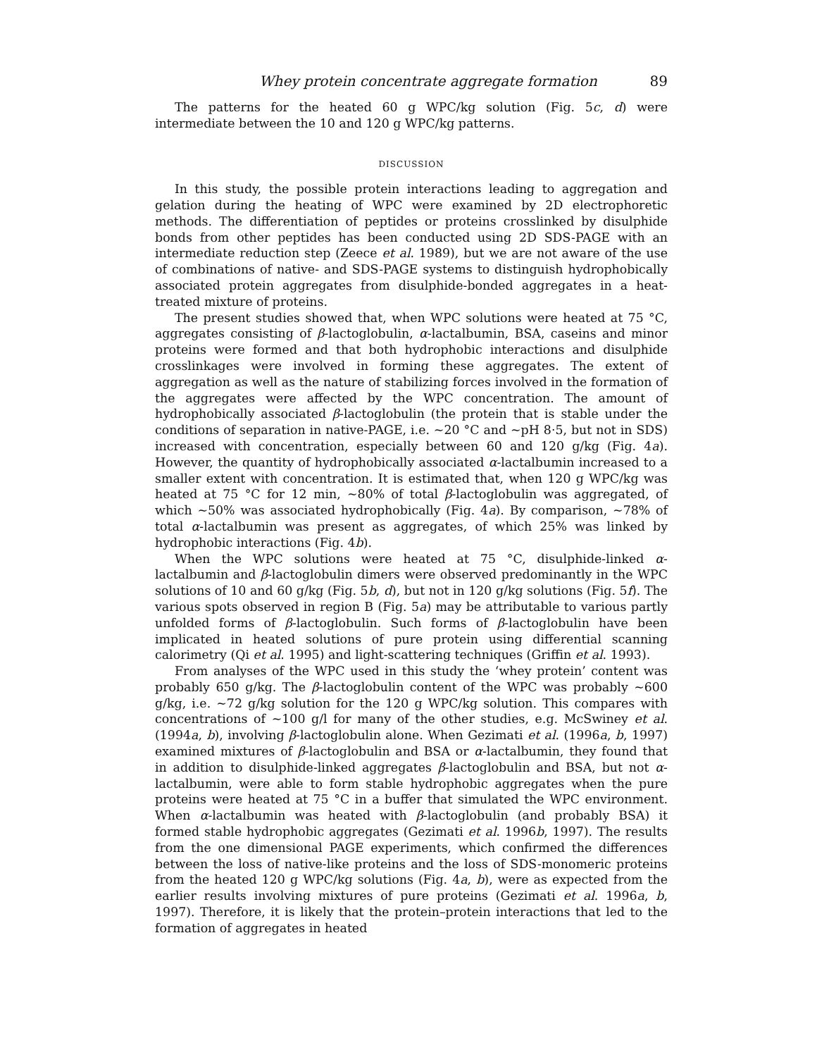Whey protein concentrate aggregate formation 89
The patterns for the heated 60 g WPC/kg solution (Fig. 5c, d) were intermediate between the 10 and 120 g WPC/kg patterns.
DISCUSSION
In this study, the possible protein interactions leading to aggregation and gelation during the heating of WPC were examined by 2D electrophoretic methods. The differentiation of peptides or proteins crosslinked by disulphide bonds from other peptides has been conducted using 2D SDS-PAGE with an intermediate reduction step (Zeece et al. 1989), but we are not aware of the use of combinations of native- and SDS-PAGE systems to distinguish hydrophobically associated protein aggregates from disulphide-bonded aggregates in a heat-treated mixture of proteins.
The present studies showed that, when WPC solutions were heated at 75 °C, aggregates consisting of β-lactoglobulin, α-lactalbumin, BSA, caseins and minor proteins were formed and that both hydrophobic interactions and disulphide crosslinkages were involved in forming these aggregates. The extent of aggregation as well as the nature of stabilizing forces involved in the formation of the aggregates were affected by the WPC concentration. The amount of hydrophobically associated β-lactoglobulin (the protein that is stable under the conditions of separation in native-PAGE, i.e. ∼20 °C and ∼pH 8·5, but not in SDS) increased with concentration, especially between 60 and 120 g/kg (Fig. 4a). However, the quantity of hydrophobically associated α-lactalbumin increased to a smaller extent with concentration. It is estimated that, when 120 g WPC/kg was heated at 75 °C for 12 min, ∼80% of total β-lactoglobulin was aggregated, of which ∼50% was associated hydrophobically (Fig. 4a). By comparison, ∼78% of total α-lactalbumin was present as aggregates, of which 25% was linked by hydrophobic interactions (Fig. 4b).
When the WPC solutions were heated at 75 °C, disulphide-linked α-lactalbumin and β-lactoglobulin dimers were observed predominantly in the WPC solutions of 10 and 60 g/kg (Fig. 5b, d), but not in 120 g/kg solutions (Fig. 5f). The various spots observed in region B (Fig. 5a) may be attributable to various partly unfolded forms of β-lactoglobulin. Such forms of β-lactoglobulin have been implicated in heated solutions of pure protein using differential scanning calorimetry (Qi et al. 1995) and light-scattering techniques (Griffin et al. 1993).
From analyses of the WPC used in this study the ‘whey protein’ content was probably 650 g/kg. The β-lactoglobulin content of the WPC was probably ∼600 g/kg, i.e. ∼72 g/kg solution for the 120 g WPC/kg solution. This compares with concentrations of ∼100 g/l for many of the other studies, e.g. McSwiney et al. (1994a, b), involving β-lactoglobulin alone. When Gezimati et al. (1996a, b, 1997) examined mixtures of β-lactoglobulin and BSA or α-lactalbumin, they found that in addition to disulphide-linked aggregates β-lactoglobulin and BSA, but not α-lactalbumin, were able to form stable hydrophobic aggregates when the pure proteins were heated at 75 °C in a buffer that simulated the WPC environment. When α-lactalbumin was heated with β-lactoglobulin (and probably BSA) it formed stable hydrophobic aggregates (Gezimati et al. 1996b, 1997). The results from the one dimensional PAGE experiments, which confirmed the differences between the loss of native-like proteins and the loss of SDS-monomeric proteins from the heated 120 g WPC/kg solutions (Fig. 4a, b), were as expected from the earlier results involving mixtures of pure proteins (Gezimati et al. 1996a, b, 1997). Therefore, it is likely that the protein–protein interactions that led to the formation of aggregates in heated